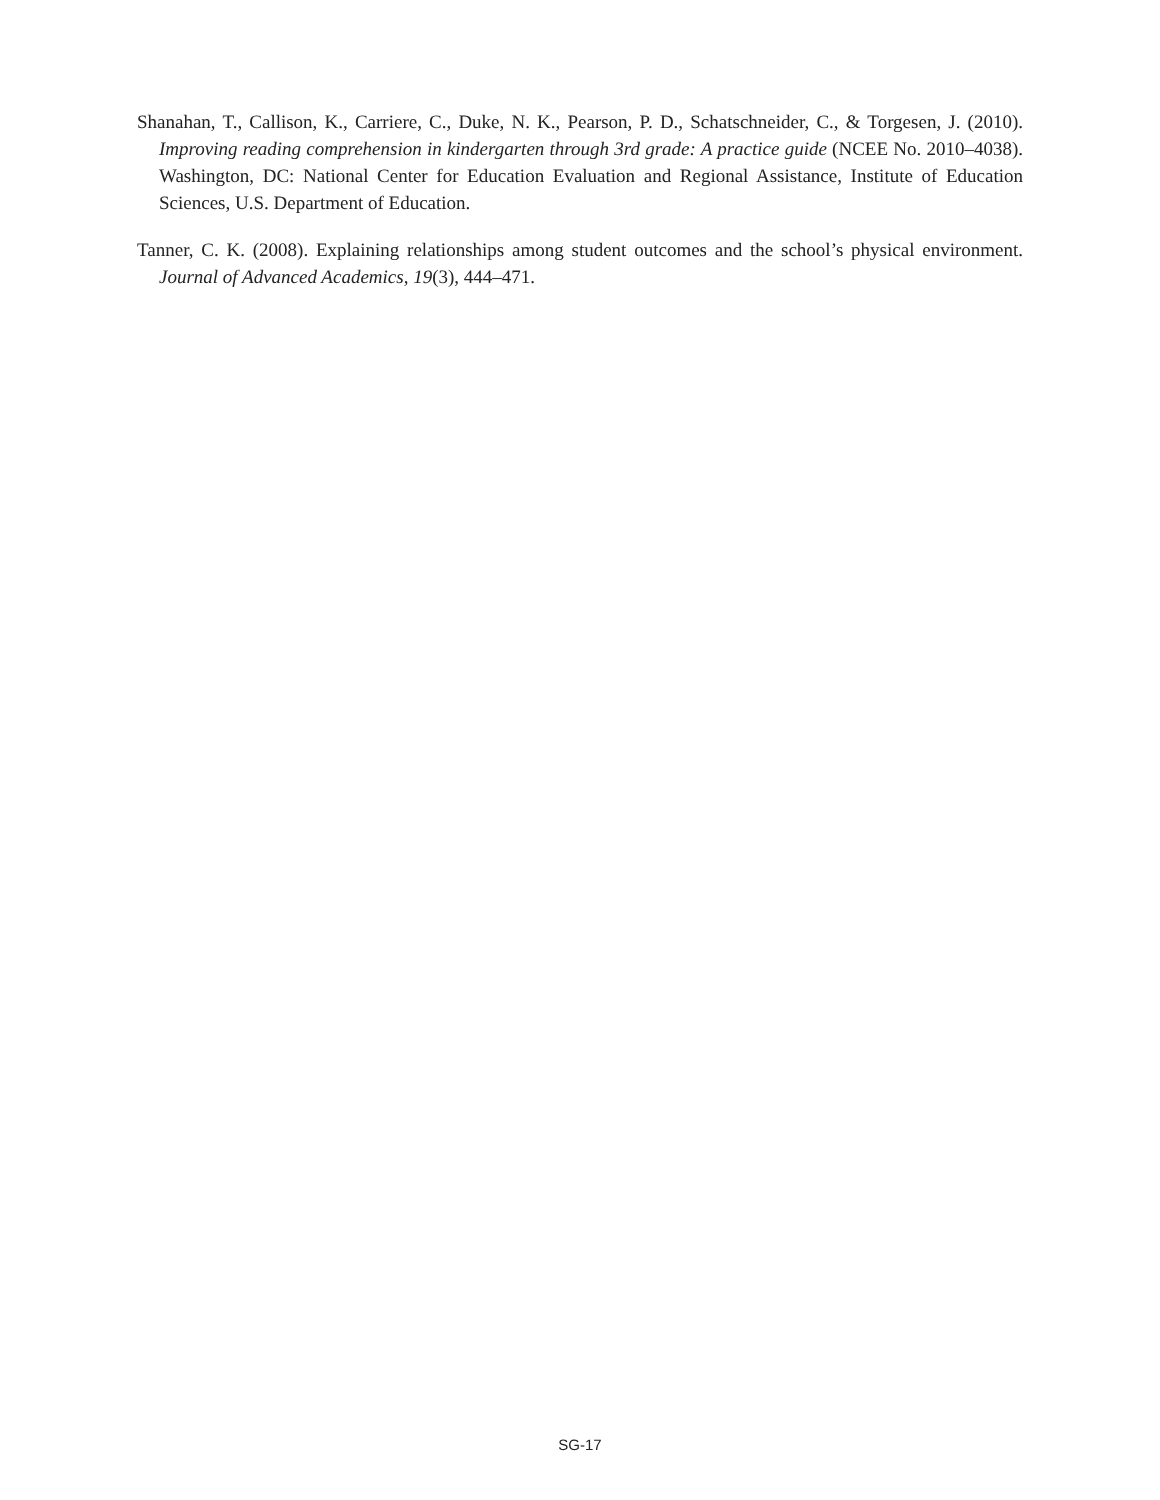Shanahan, T., Callison, K., Carriere, C., Duke, N. K., Pearson, P. D., Schatschneider, C., & Torgesen, J. (2010). Improving reading comprehension in kindergarten through 3rd grade: A practice guide (NCEE No. 2010–4038). Washington, DC: National Center for Education Evaluation and Regional Assistance, Institute of Education Sciences, U.S. Department of Education.
Tanner, C. K. (2008). Explaining relationships among student outcomes and the school’s physical environment. Journal of Advanced Academics, 19(3), 444–471.
SG-17